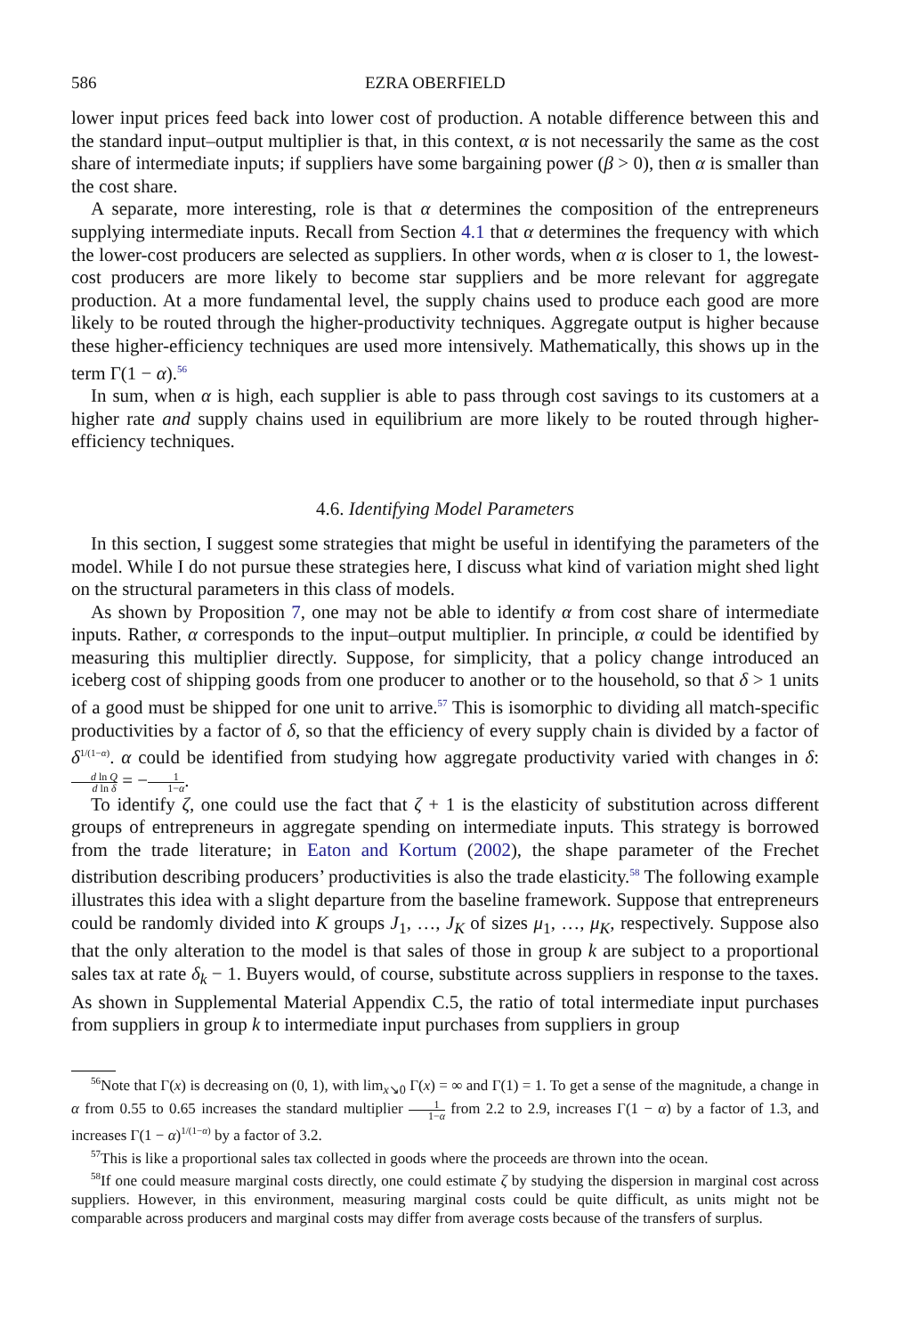586 EZRA OBERFIELD
lower input prices feed back into lower cost of production. A notable difference between this and the standard input–output multiplier is that, in this context, α is not necessarily the same as the cost share of intermediate inputs; if suppliers have some bargaining power (β > 0), then α is smaller than the cost share.
A separate, more interesting, role is that α determines the composition of the entrepreneurs supplying intermediate inputs. Recall from Section 4.1 that α determines the frequency with which the lower-cost producers are selected as suppliers. In other words, when α is closer to 1, the lowest-cost producers are more likely to become star suppliers and be more relevant for aggregate production. At a more fundamental level, the supply chains used to produce each good are more likely to be routed through the higher-productivity techniques. Aggregate output is higher because these higher-efficiency techniques are used more intensively. Mathematically, this shows up in the term Γ(1 − α).<sup>56</sup>
In sum, when α is high, each supplier is able to pass through cost savings to its customers at a higher rate and supply chains used in equilibrium are more likely to be routed through higher-efficiency techniques.
4.6. Identifying Model Parameters
In this section, I suggest some strategies that might be useful in identifying the parameters of the model. While I do not pursue these strategies here, I discuss what kind of variation might shed light on the structural parameters in this class of models.
As shown by Proposition 7, one may not be able to identify α from cost share of intermediate inputs. Rather, α corresponds to the input–output multiplier. In principle, α could be identified by measuring this multiplier directly. Suppose, for simplicity, that a policy change introduced an iceberg cost of shipping goods from one producer to another or to the household, so that δ > 1 units of a good must be shipped for one unit to arrive.<sup>57</sup> This is isomorphic to dividing all match-specific productivities by a factor of δ, so that the efficiency of every supply chain is divided by a factor of δ<sup>1/(1−α)</sup>. α could be identified from studying how aggregate productivity varied with changes in δ: d ln Q d ln δ = −1 1−α.
To identify ζ, one could use the fact that ζ + 1 is the elasticity of substitution across different groups of entrepreneurs in aggregate spending on intermediate inputs. This strategy is borrowed from the trade literature; in Eaton and Kortum (2002), the shape parameter of the Frechet distribution describing producers’ productivities is also the trade elasticity.<sup>58</sup> The following example illustrates this idea with a slight departure from the baseline framework. Suppose that entrepreneurs could be randomly divided into K groups J<sub>1</sub>, …, J<sub>K</sub> of sizes μ<sub>1</sub>, …, μ<sub>K</sub>, respectively. Suppose also that the only alteration to the model is that sales of those in group k are subject to a proportional sales tax at rate δ<sub>k</sub> − 1. Buyers would, of course, substitute across suppliers in response to the taxes. As shown in Supplemental Material Appendix C.5, the ratio of total intermediate input purchases from suppliers in group k to intermediate input purchases from suppliers in group
<sup>56</sup> Note that Γ(x) is decreasing on (0, 1), with lim<sub>x↘0</sub> Γ(x) = ∞ and Γ(1) = 1. To get a sense of the magnitude, a change in α from 0.55 to 0.65 increases the standard multiplier 1 1−α from 2.2 to 2.9, increases Γ(1 − α) by a factor of 1.3, and increases Γ(1 − α)<sup>1/(1−α)</sup> by a factor of 3.2.
<sup>57</sup> This is like a proportional sales tax collected in goods where the proceeds are thrown into the ocean.
<sup>58</sup> If one could measure marginal costs directly, one could estimate ζ by studying the dispersion in marginal cost across suppliers. However, in this environment, measuring marginal costs could be quite difficult, as units might not be comparable across producers and marginal costs may differ from average costs because of the transfers of surplus.